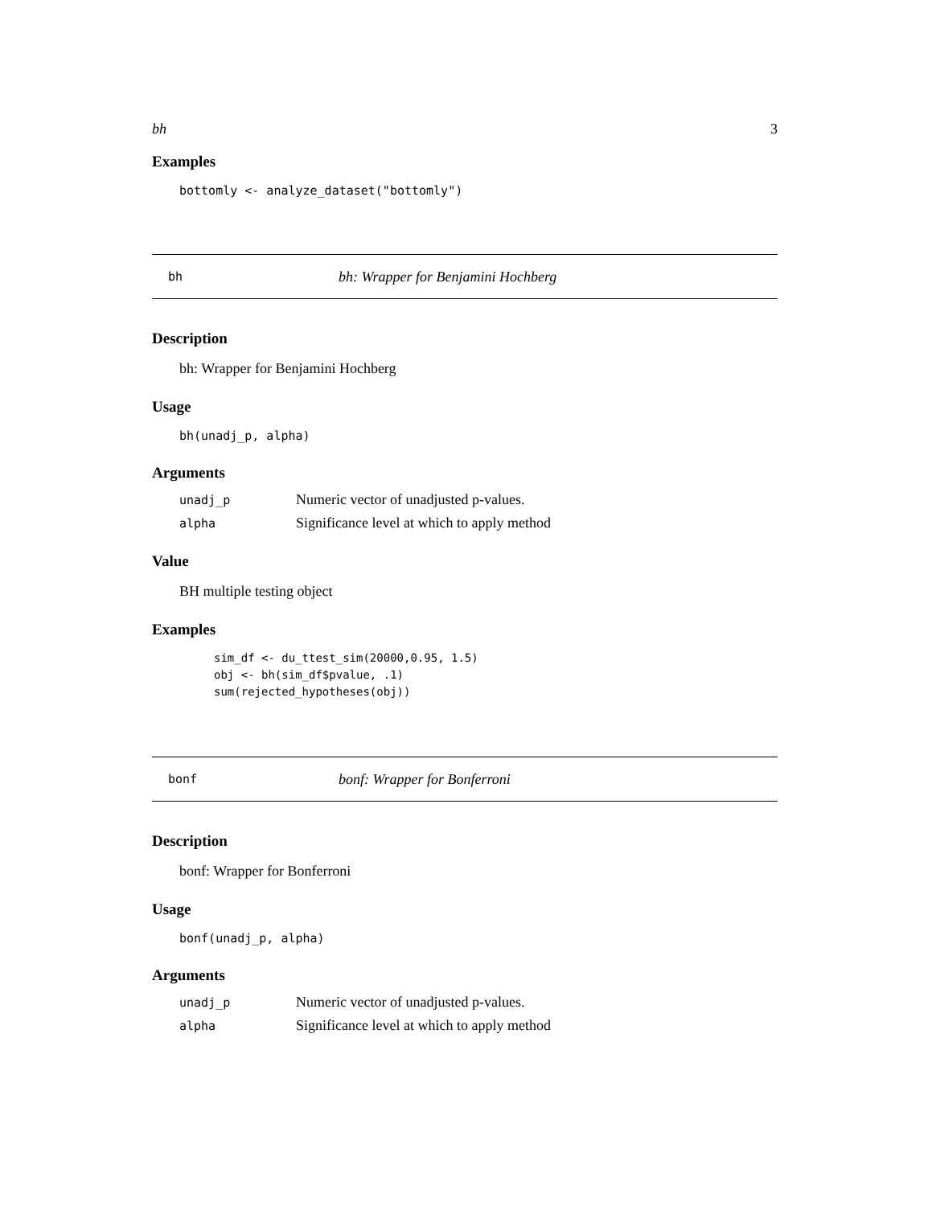bh 3
Examples
bottomly <- analyze_dataset("bottomly")
bh bh: Wrapper for Benjamini Hochberg
Description
bh: Wrapper for Benjamini Hochberg
Usage
bh(unadj_p, alpha)
Arguments
| unadj_p | Numeric vector of unadjusted p-values. |
| alpha | Significance level at which to apply method |
Value
BH multiple testing object
Examples
sim_df <- du_ttest_sim(20000,0.95, 1.5)
obj <- bh(sim_df$pvalue, .1)
sum(rejected_hypotheses(obj))
bonf bonf: Wrapper for Bonferroni
Description
bonf: Wrapper for Bonferroni
Usage
bonf(unadj_p, alpha)
Arguments
| unadj_p | Numeric vector of unadjusted p-values. |
| alpha | Significance level at which to apply method |